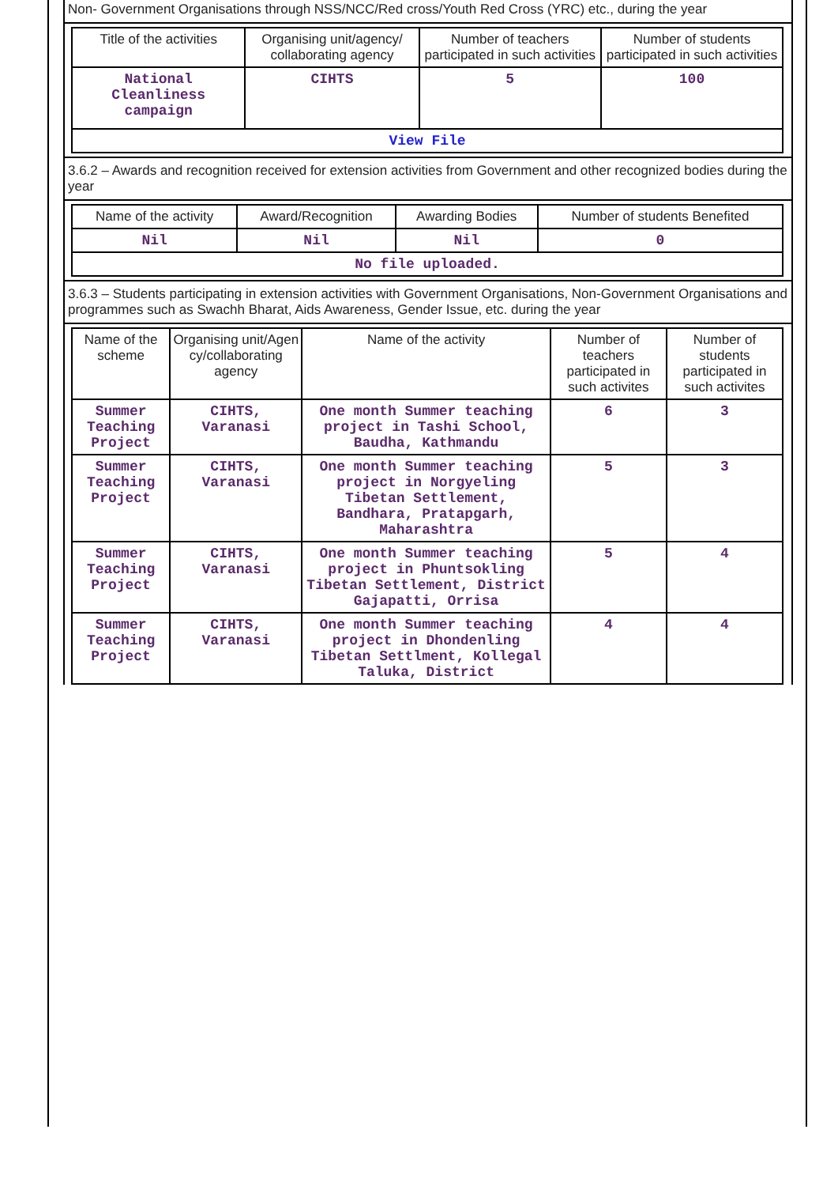Non- Government Organisations through NSS/NCC/Red cross/Youth Red Cross (YRC) etc., during the year
| Title of the activities | Organising unit/agency/ collaborating agency | Number of teachers participated in such activities | Number of students participated in such activities |
| --- | --- | --- | --- |
| National Cleanliness campaign | CIHTS | 5 | 100 |
| View File | | | |
3.6.2 – Awards and recognition received for extension activities from Government and other recognized bodies during the year
| Name of the activity | Award/Recognition | Awarding Bodies | Number of students Benefited |
| --- | --- | --- | --- |
| Nil | Nil | Nil | 0 |
| No file uploaded. | | | |
3.6.3 – Students participating in extension activities with Government Organisations, Non-Government Organisations and programmes such as Swachh Bharat, Aids Awareness, Gender Issue, etc. during the year
| Name of the scheme | Organising unit/Agen cy/collaborating agency | Name of the activity | Number of teachers participated in such activites | Number of students participated in such activites |
| --- | --- | --- | --- | --- |
| Summer Teaching Project | CIHTS, Varanasi | One month Summer teaching project in Tashi School, Baudha, Kathmandu | 6 | 3 |
| Summer Teaching Project | CIHTS, Varanasi | One month Summer teaching project in Norgyeling Tibetan Settlement, Bandhara, Pratapgarh, Maharashtra | 5 | 3 |
| Summer Teaching Project | CIHTS, Varanasi | One month Summer teaching project in Phuntsokling Tibetan Settlement, District Gajapatti, Orrisa | 5 | 4 |
| Summer Teaching Project | CIHTS, Varanasi | One month Summer teaching project in Dhondenling Tibetan Settlment, Kollegal Taluka, District | 4 | 4 |